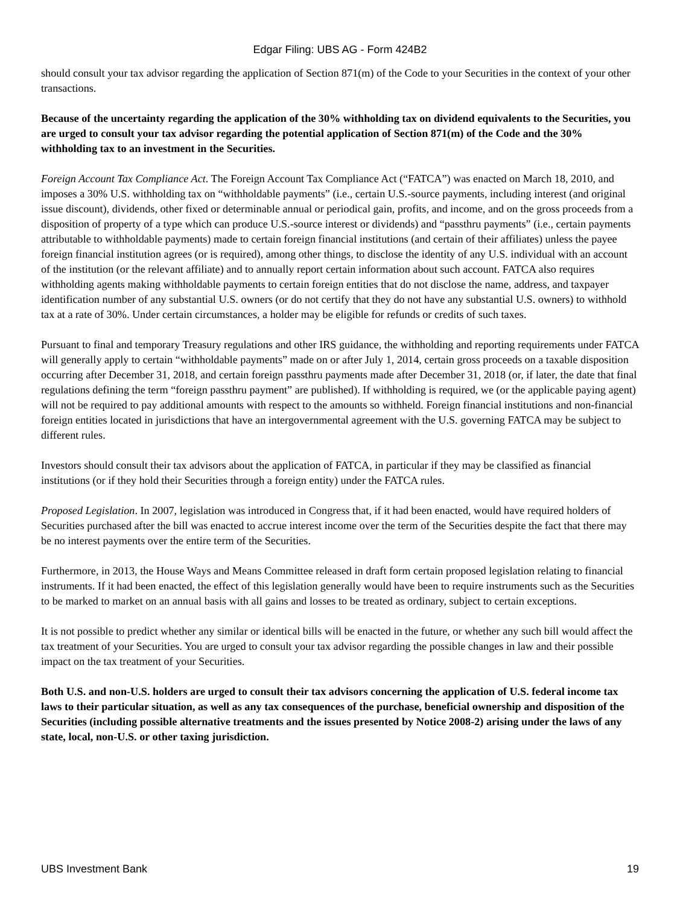Edgar Filing: UBS AG - Form 424B2
should consult your tax advisor regarding the application of Section 871(m) of the Code to your Securities in the context of your other transactions.
Because of the uncertainty regarding the application of the 30% withholding tax on dividend equivalents to the Securities, you are urged to consult your tax advisor regarding the potential application of Section 871(m) of the Code and the 30% withholding tax to an investment in the Securities.
Foreign Account Tax Compliance Act. The Foreign Account Tax Compliance Act (“FATCA”) was enacted on March 18, 2010, and imposes a 30% U.S. withholding tax on “withholdable payments” (i.e., certain U.S.-source payments, including interest (and original issue discount), dividends, other fixed or determinable annual or periodical gain, profits, and income, and on the gross proceeds from a disposition of property of a type which can produce U.S.-source interest or dividends) and “passthru payments” (i.e., certain payments attributable to withholdable payments) made to certain foreign financial institutions (and certain of their affiliates) unless the payee foreign financial institution agrees (or is required), among other things, to disclose the identity of any U.S. individual with an account of the institution (or the relevant affiliate) and to annually report certain information about such account. FATCA also requires withholding agents making withholdable payments to certain foreign entities that do not disclose the name, address, and taxpayer identification number of any substantial U.S. owners (or do not certify that they do not have any substantial U.S. owners) to withhold tax at a rate of 30%. Under certain circumstances, a holder may be eligible for refunds or credits of such taxes.
Pursuant to final and temporary Treasury regulations and other IRS guidance, the withholding and reporting requirements under FATCA will generally apply to certain “withholdable payments” made on or after July 1, 2014, certain gross proceeds on a taxable disposition occurring after December 31, 2018, and certain foreign passthru payments made after December 31, 2018 (or, if later, the date that final regulations defining the term “foreign passthru payment” are published). If withholding is required, we (or the applicable paying agent) will not be required to pay additional amounts with respect to the amounts so withheld. Foreign financial institutions and non-financial foreign entities located in jurisdictions that have an intergovernmental agreement with the U.S. governing FATCA may be subject to different rules.
Investors should consult their tax advisors about the application of FATCA, in particular if they may be classified as financial institutions (or if they hold their Securities through a foreign entity) under the FATCA rules.
Proposed Legislation. In 2007, legislation was introduced in Congress that, if it had been enacted, would have required holders of Securities purchased after the bill was enacted to accrue interest income over the term of the Securities despite the fact that there may be no interest payments over the entire term of the Securities.
Furthermore, in 2013, the House Ways and Means Committee released in draft form certain proposed legislation relating to financial instruments. If it had been enacted, the effect of this legislation generally would have been to require instruments such as the Securities to be marked to market on an annual basis with all gains and losses to be treated as ordinary, subject to certain exceptions.
It is not possible to predict whether any similar or identical bills will be enacted in the future, or whether any such bill would affect the tax treatment of your Securities. You are urged to consult your tax advisor regarding the possible changes in law and their possible impact on the tax treatment of your Securities.
Both U.S. and non-U.S. holders are urged to consult their tax advisors concerning the application of U.S. federal income tax laws to their particular situation, as well as any tax consequences of the purchase, beneficial ownership and disposition of the Securities (including possible alternative treatments and the issues presented by Notice 2008-2) arising under the laws of any state, local, non-U.S. or other taxing jurisdiction.
UBS Investment Bank 19